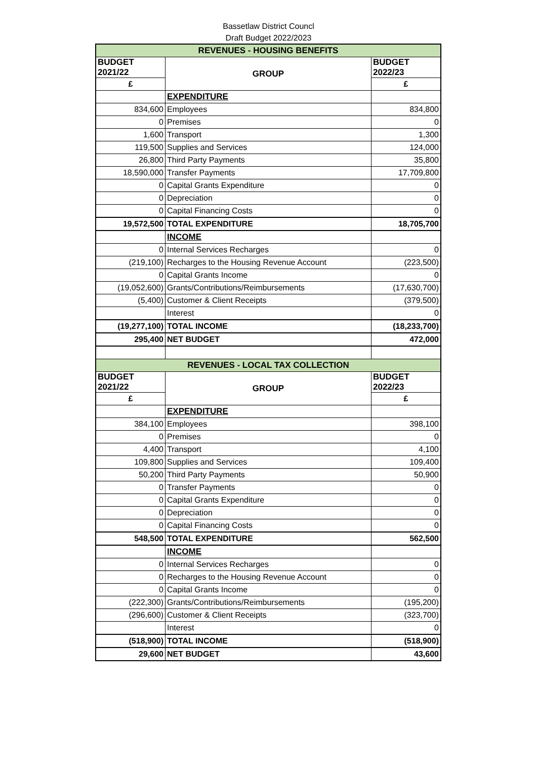Bassetlaw District Councl
Draft Budget 2022/2023
| REVENUES - HOUSING BENEFITS | | |
| BUDGET 2021/22 | GROUP | BUDGET 2022/23 |
| £ | | £ |
| | EXPENDITURE | |
| 834,600 | Employees | 834,800 |
| 0 | Premises | 0 |
| 1,600 | Transport | 1,300 |
| 119,500 | Supplies and Services | 124,000 |
| 26,800 | Third Party Payments | 35,800 |
| 18,590,000 | Transfer Payments | 17,709,800 |
| 0 | Capital Grants Expenditure | 0 |
| 0 | Depreciation | 0 |
| 0 | Capital Financing Costs | 0 |
| 19,572,500 | TOTAL EXPENDITURE | 18,705,700 |
| | INCOME | |
| 0 | Internal Services Recharges | 0 |
| (219,100) | Recharges to the Housing Revenue Account | (223,500) |
| 0 | Capital Grants Income | 0 |
| (19,052,600) | Grants/Contributions/Reimbursements | (17,630,700) |
| (5,400) | Customer & Client Receipts | (379,500) |
| | Interest | 0 |
| (19,277,100) | TOTAL INCOME | (18,233,700) |
| 295,400 | NET BUDGET | 472,000 |
| REVENUES - LOCAL TAX COLLECTION | | |
| BUDGET 2021/22 | GROUP | BUDGET 2022/23 |
| £ | | £ |
| | EXPENDITURE | |
| 384,100 | Employees | 398,100 |
| 0 | Premises | 0 |
| 4,400 | Transport | 4,100 |
| 109,800 | Supplies and Services | 109,400 |
| 50,200 | Third Party Payments | 50,900 |
| 0 | Transfer Payments | 0 |
| 0 | Capital Grants Expenditure | 0 |
| 0 | Depreciation | 0 |
| 0 | Capital Financing Costs | 0 |
| 548,500 | TOTAL EXPENDITURE | 562,500 |
| | INCOME | |
| 0 | Internal Services Recharges | 0 |
| 0 | Recharges to the Housing Revenue Account | 0 |
| 0 | Capital Grants Income | 0 |
| (222,300) | Grants/Contributions/Reimbursements | (195,200) |
| (296,600) | Customer & Client Receipts | (323,700) |
| | Interest | 0 |
| (518,900) | TOTAL INCOME | (518,900) |
| 29,600 | NET BUDGET | 43,600 |